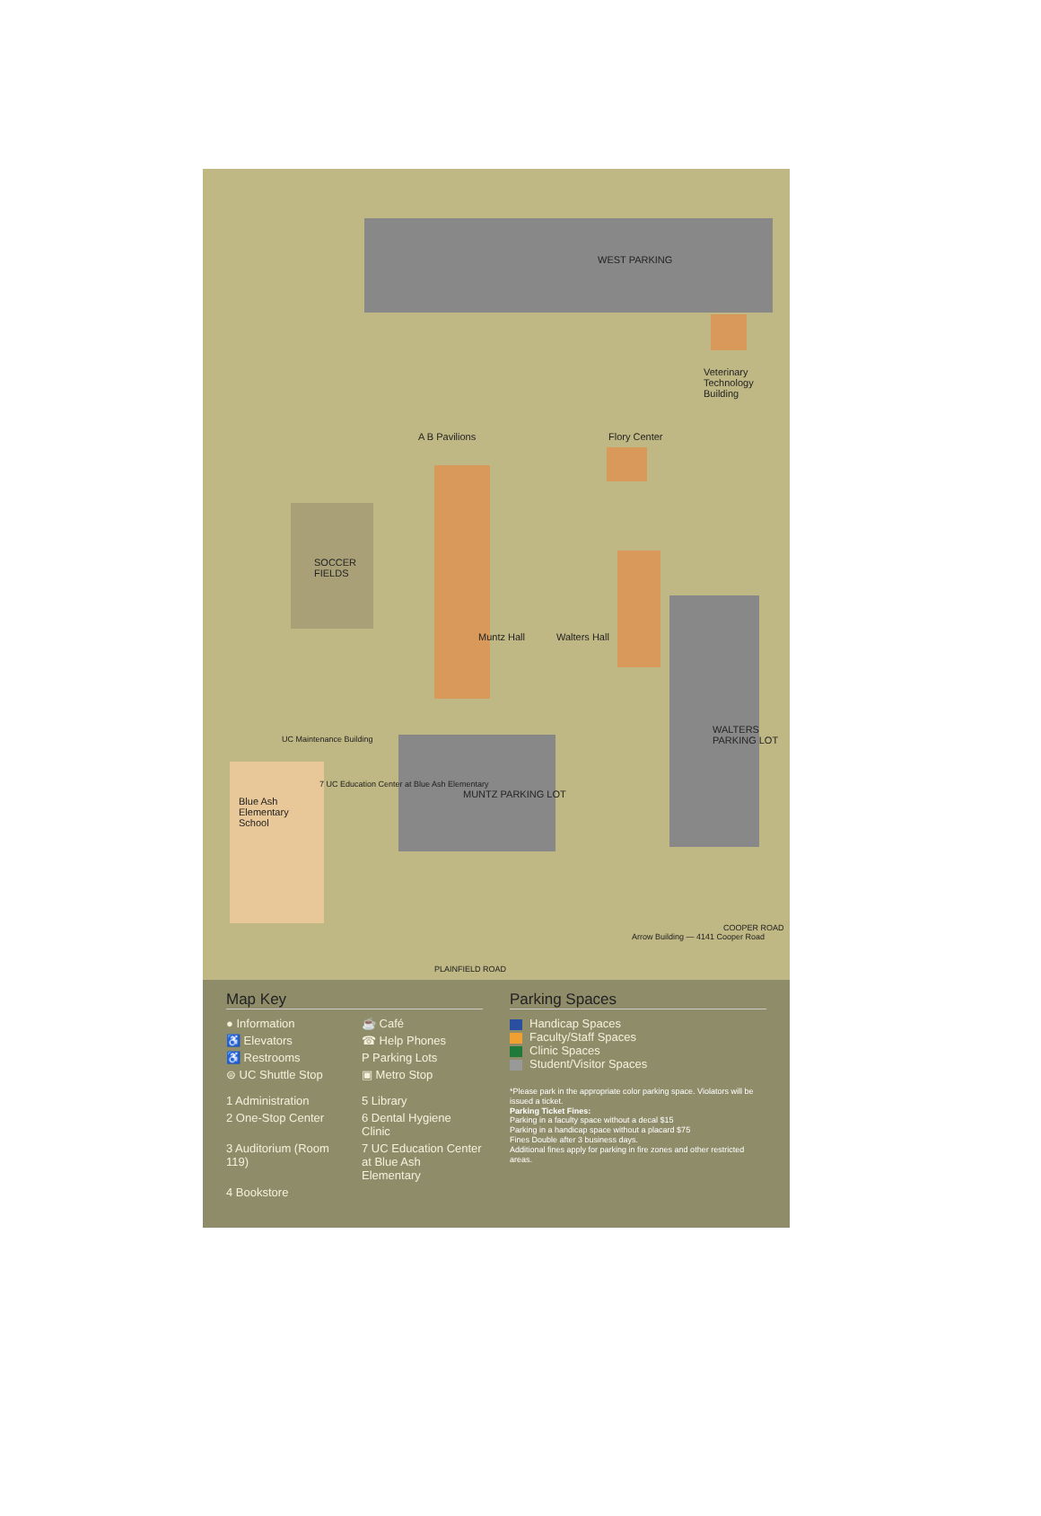WEST PARKING
Veterinary
Technology
Building
A B Pavilions Flory Center
SOCCER
FIELDS
Muntz Hall Walters Hall
WALTERS PARKING LOT
MUNTZ PARKING LOT
UC Maintenance Building
Blue Ash
Elementary
School
7 UC Education Center at Blue Ash Elementary
Arrow Building — 4141 Cooper Road
COOPER ROAD
PLAINFIELD ROAD
Map Key
● Information
☕ Café
♿ Elevators
☎ Help Phones
♿ Restrooms
P Parking Lots
⊜ UC Shuttle Stop
▣ Metro Stop
1 Administration
5 Library
2 One-Stop Center
6 Dental Hygiene Clinic
3 Auditorium (Room 119)
7 UC Education Center at Blue Ash Elementary
4 Bookstore
Parking Spaces
Handicap Spaces
Faculty/Staff Spaces
Clinic Spaces
Student/Visitor Spaces
*Please park in the appropriate color parking space. Violators will be issued a ticket.
Parking Ticket Fines:
Parking in a faculty space without a decal $15
Parking in a handicap space without a placard $75
Fines Double after 3 business days.
Additional fines apply for parking in fire zones and other restricted areas.